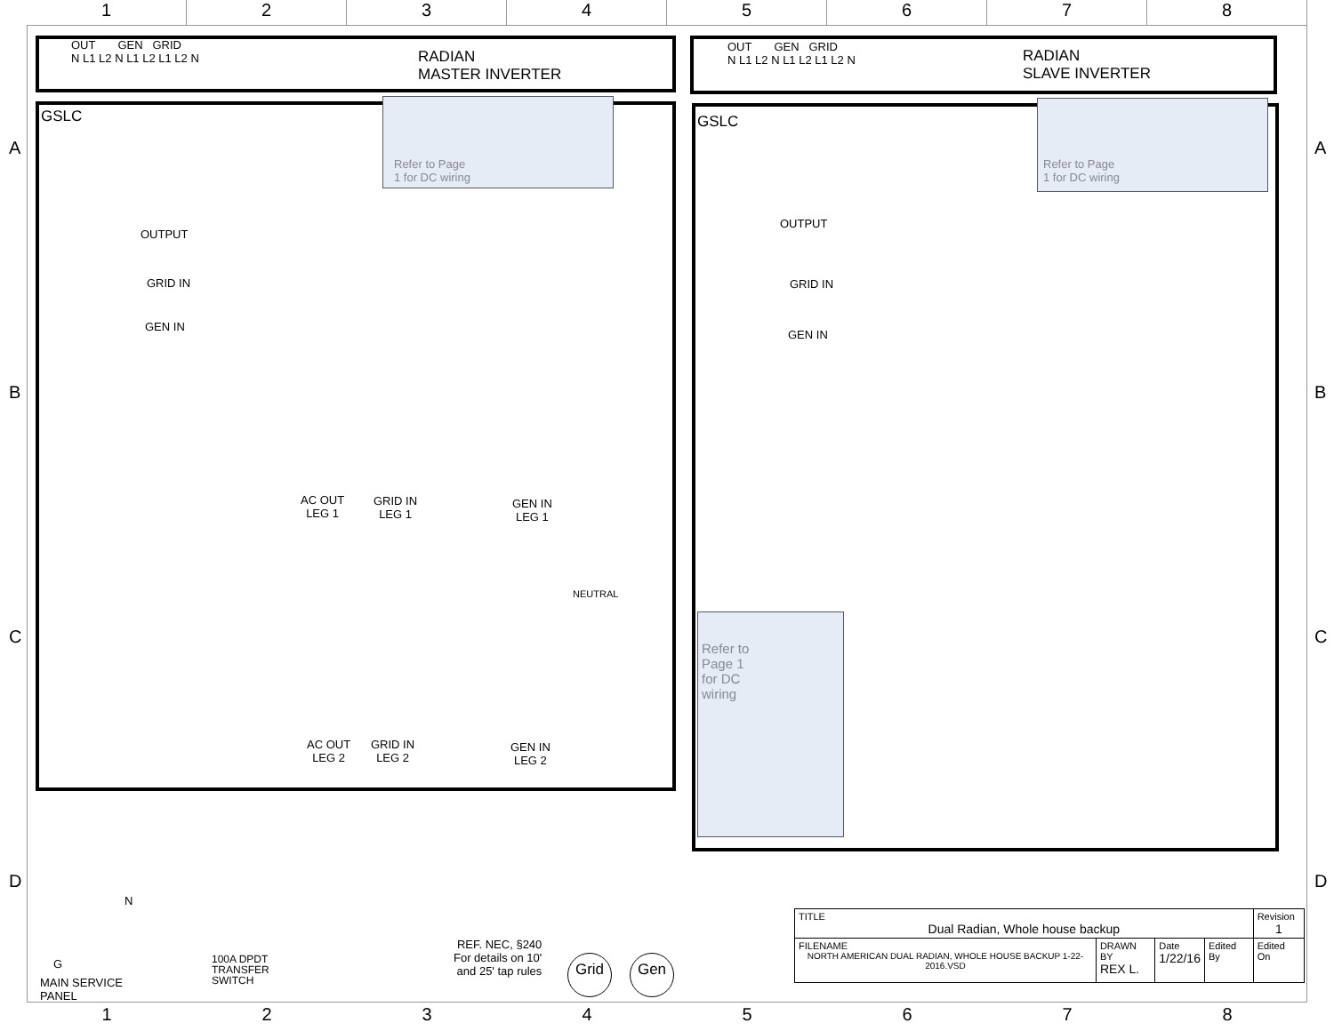1 2 3 4 5 6 7 8
OUT GEN GRID
N L1 L2 N L1 L2 L1 L2 N
RADIAN
MASTER INVERTER
OUT GEN GRID
N L1 L2 N L1 L2 L1 L2 N
RADIAN
SLAVE INVERTER
GSLC GSLC
Refer to Page
1 for DC wiring
Refer to Page
1 for DC wiring
Refer to
Page 1
for DC
wiring
OUTPUT
GRID IN
GEN IN
OUTPUT
GRID IN
GEN IN
AC OUT
LEG 1
GRID IN
LEG 1
GEN IN
LEG 1
NEUTRAL
AC OUT
LEG 2
GRID IN
LEG 2
GEN IN
LEG 2
MAIN SERVICE
PANEL
G
N
100A DPDT
TRANSFER
SWITCH
REF. NEC, §240
For details on 10'
and 25' tap rules
Grid Gen
A A
B B
C C
D D
| TITLE Dual Radian, Whole house backup | | | | | Revision 1 |
| FILENAME NORTH AMERICAN DUAL RADIAN, WHOLE HOUSE BACKUP 1-22-2016.VSD | DRAWN BY REX L. | Date 1/22/16 | Edited By | Edited On | |
1 2 3 4 5 6 7 8